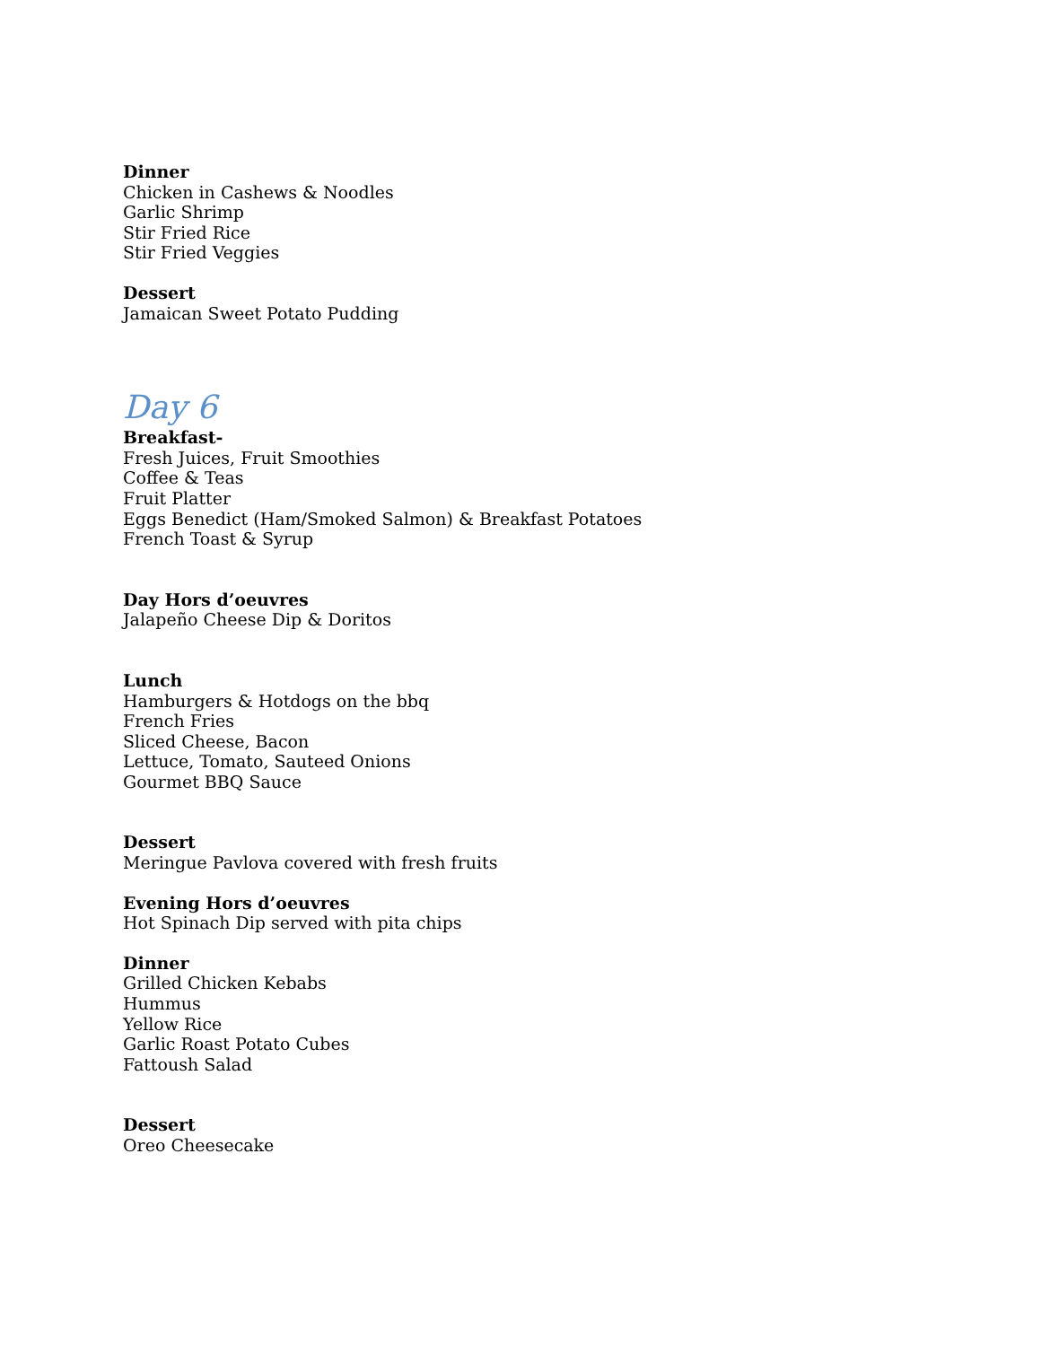Dinner
Chicken in Cashews & Noodles
Garlic Shrimp
Stir Fried Rice
Stir Fried Veggies
Dessert
Jamaican Sweet Potato Pudding
Day 6
Breakfast-
Fresh Juices, Fruit Smoothies
Coffee & Teas
Fruit Platter
Eggs Benedict (Ham/Smoked Salmon) & Breakfast Potatoes
French Toast & Syrup
Day Hors d’oeuvres
Jalapeño Cheese Dip & Doritos
Lunch
Hamburgers & Hotdogs on the bbq
French Fries
Sliced Cheese, Bacon
Lettuce, Tomato, Sauteed Onions
Gourmet BBQ Sauce
Dessert
Meringue Pavlova covered with fresh fruits
Evening Hors d’oeuvres
Hot Spinach Dip served with pita chips
Dinner
Grilled Chicken Kebabs
Hummus
Yellow Rice
Garlic Roast Potato Cubes
Fattoush Salad
Dessert
Oreo Cheesecake